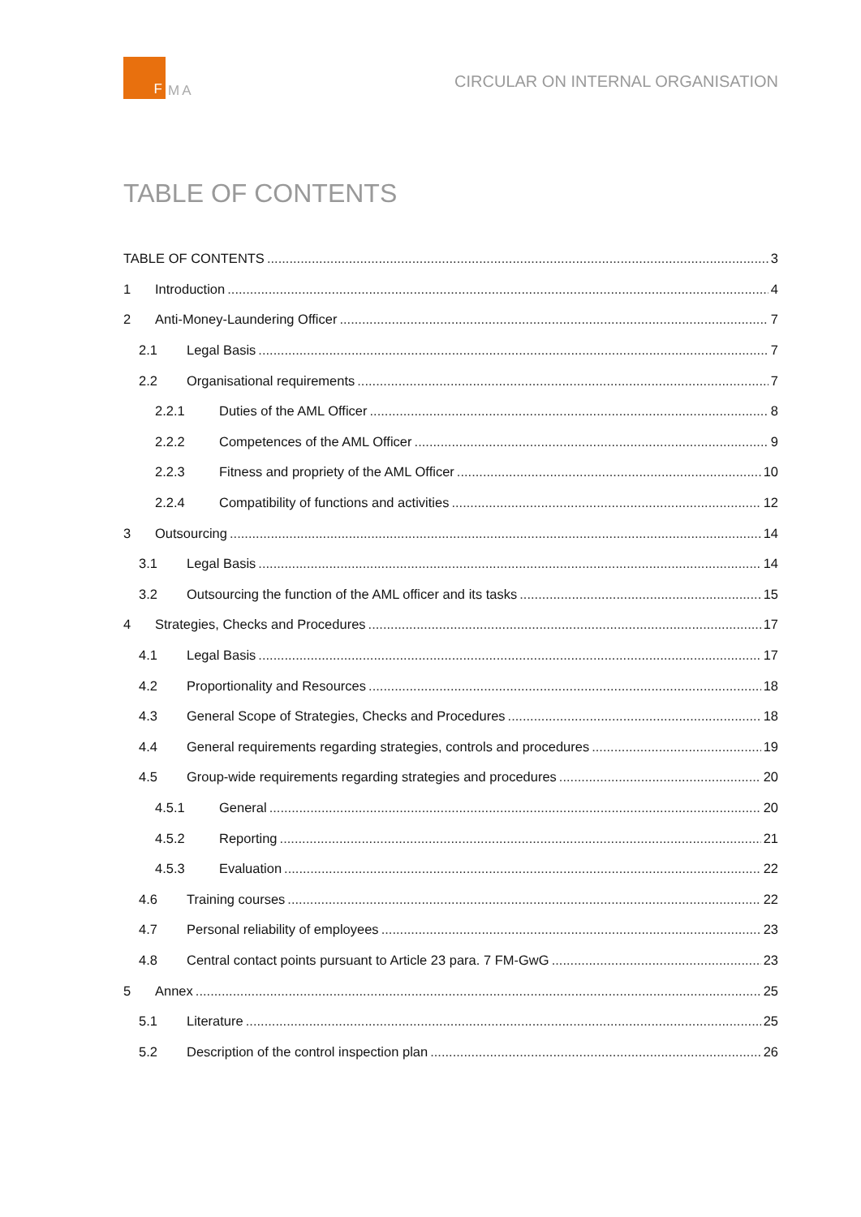F
MA
CIRCULAR ON INTERNAL ORGANISATION
TABLE OF CONTENTS
TABLE OF CONTENTS 3
1 Introduction 4
2 Anti-Money-Laundering Officer 7
2.1 Legal Basis 7
2.2 Organisational requirements 7
2.2.1 Duties of the AML Officer 8
2.2.2 Competences of the AML Officer 9
2.2.3 Fitness and propriety of the AML Officer 10
2.2.4 Compatibility of functions and activities 12
3 Outsourcing 14
3.1 Legal Basis 14
3.2 Outsourcing the function of the AML officer and its tasks 15
4 Strategies, Checks and Procedures 17
4.1 Legal Basis 17
4.2 Proportionality and Resources 18
4.3 General Scope of Strategies, Checks and Procedures 18
4.4 General requirements regarding strategies, controls and procedures 19
4.5 Group-wide requirements regarding strategies and procedures 20
4.5.1 General 20
4.5.2 Reporting 21
4.5.3 Evaluation 22
4.6 Training courses 22
4.7 Personal reliability of employees 23
4.8 Central contact points pursuant to Article 23 para. 7 FM-GwG 23
5 Annex 25
5.1 Literature 25
5.2 Description of the control inspection plan 26